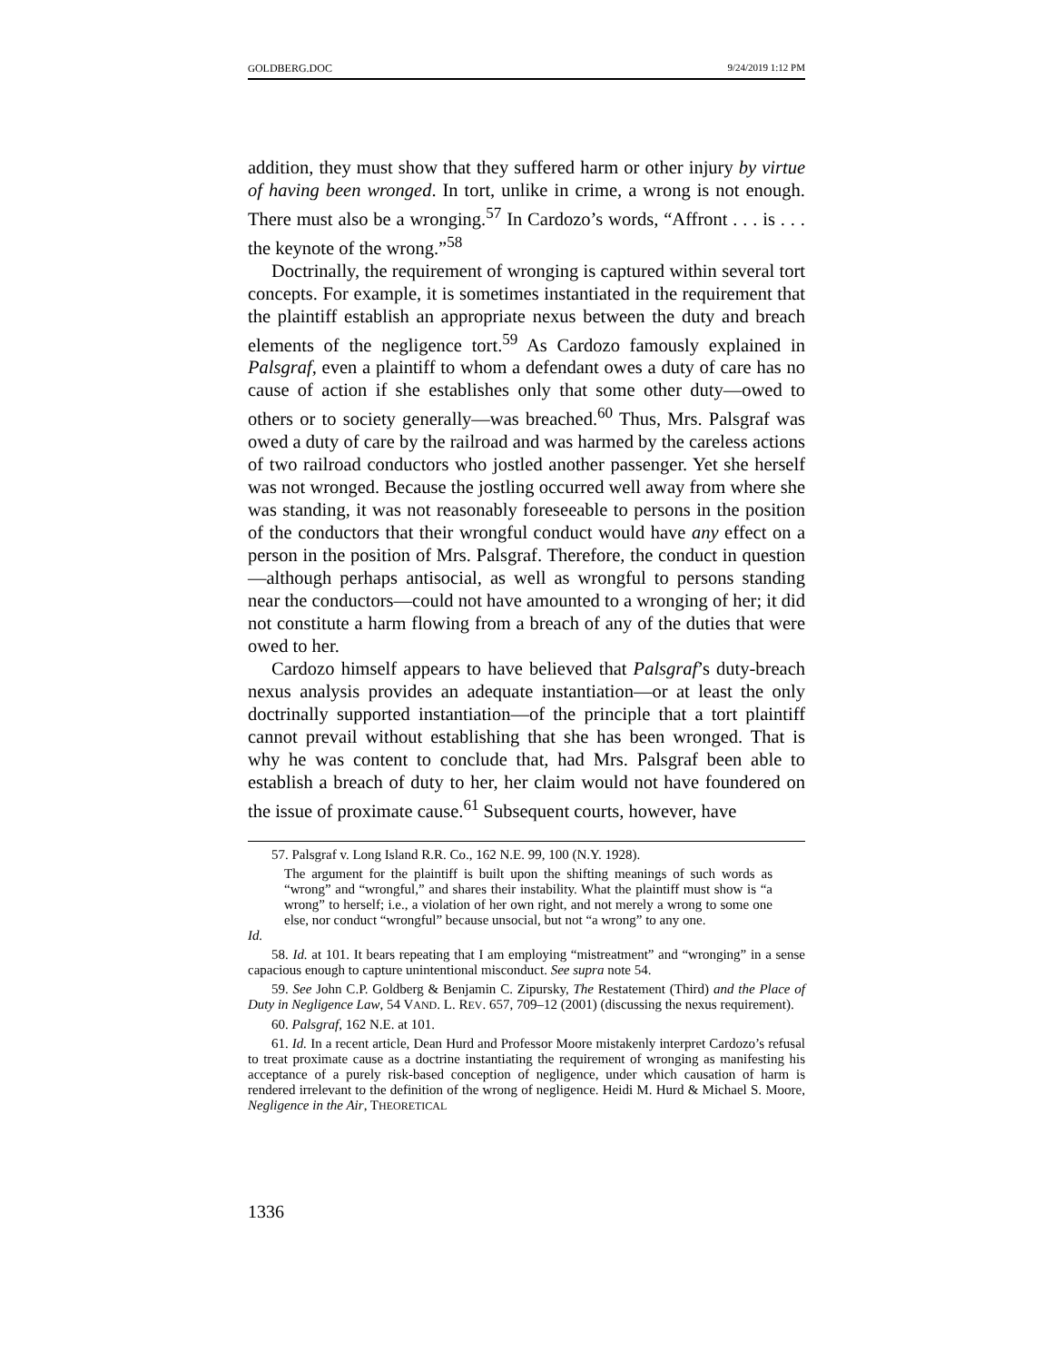GOLDBERG.DOC 9/24/2019 1:12 PM
addition, they must show that they suffered harm or other injury by virtue of having been wronged. In tort, unlike in crime, a wrong is not enough. There must also be a wronging.<sup>57</sup> In Cardozo’s words, “Affront . . . is . . . the keynote of the wrong.”<sup>58</sup>
Doctrinally, the requirement of wronging is captured within several tort concepts. For example, it is sometimes instantiated in the requirement that the plaintiff establish an appropriate nexus between the duty and breach elements of the negligence tort.<sup>59</sup> As Cardozo famously explained in Palsgraf, even a plaintiff to whom a defendant owes a duty of care has no cause of action if she establishes only that some other duty—owed to others or to society generally—was breached.<sup>60</sup> Thus, Mrs. Palsgraf was owed a duty of care by the railroad and was harmed by the careless actions of two railroad conductors who jostled another passenger. Yet she herself was not wronged. Because the jostling occurred well away from where she was standing, it was not reasonably foreseeable to persons in the position of the conductors that their wrongful conduct would have any effect on a person in the position of Mrs. Palsgraf. Therefore, the conduct in question—although perhaps antisocial, as well as wrongful to persons standing near the conductors—could not have amounted to a wronging of her; it did not constitute a harm flowing from a breach of any of the duties that were owed to her.
Cardozo himself appears to have believed that Palsgraf’s duty-breach nexus analysis provides an adequate instantiation—or at least the only doctrinally supported instantiation—of the principle that a tort plaintiff cannot prevail without establishing that she has been wronged. That is why he was content to conclude that, had Mrs. Palsgraf been able to establish a breach of duty to her, her claim would not have foundered on the issue of proximate cause.<sup>61</sup> Subsequent courts, however, have
57. Palsgraf v. Long Island R.R. Co., 162 N.E. 99, 100 (N.Y. 1928).
The argument for the plaintiff is built upon the shifting meanings of such words as “wrong” and “wrongful,” and shares their instability. What the plaintiff must show is “a wrong” to herself; i.e., a violation of her own right, and not merely a wrong to some one else, nor conduct “wrongful” because unsocial, but not “a wrong” to any one.
Id.
58. Id. at 101. It bears repeating that I am employing “mistreatment” and “wronging” in a sense capacious enough to capture unintentional misconduct. See supra note 54.
59. See John C.P. Goldberg & Benjamin C. Zipursky, The Restatement (Third) and the Place of Duty in Negligence Law, 54 VAND. L. REV. 657, 709–12 (2001) (discussing the nexus requirement).
60. Palsgraf, 162 N.E. at 101.
61. Id. In a recent article, Dean Hurd and Professor Moore mistakenly interpret Cardozo’s refusal to treat proximate cause as a doctrine instantiating the requirement of wronging as manifesting his acceptance of a purely risk-based conception of negligence, under which causation of harm is rendered irrelevant to the definition of the wrong of negligence. Heidi M. Hurd & Michael S. Moore, Negligence in the Air, THEORETICAL
1336